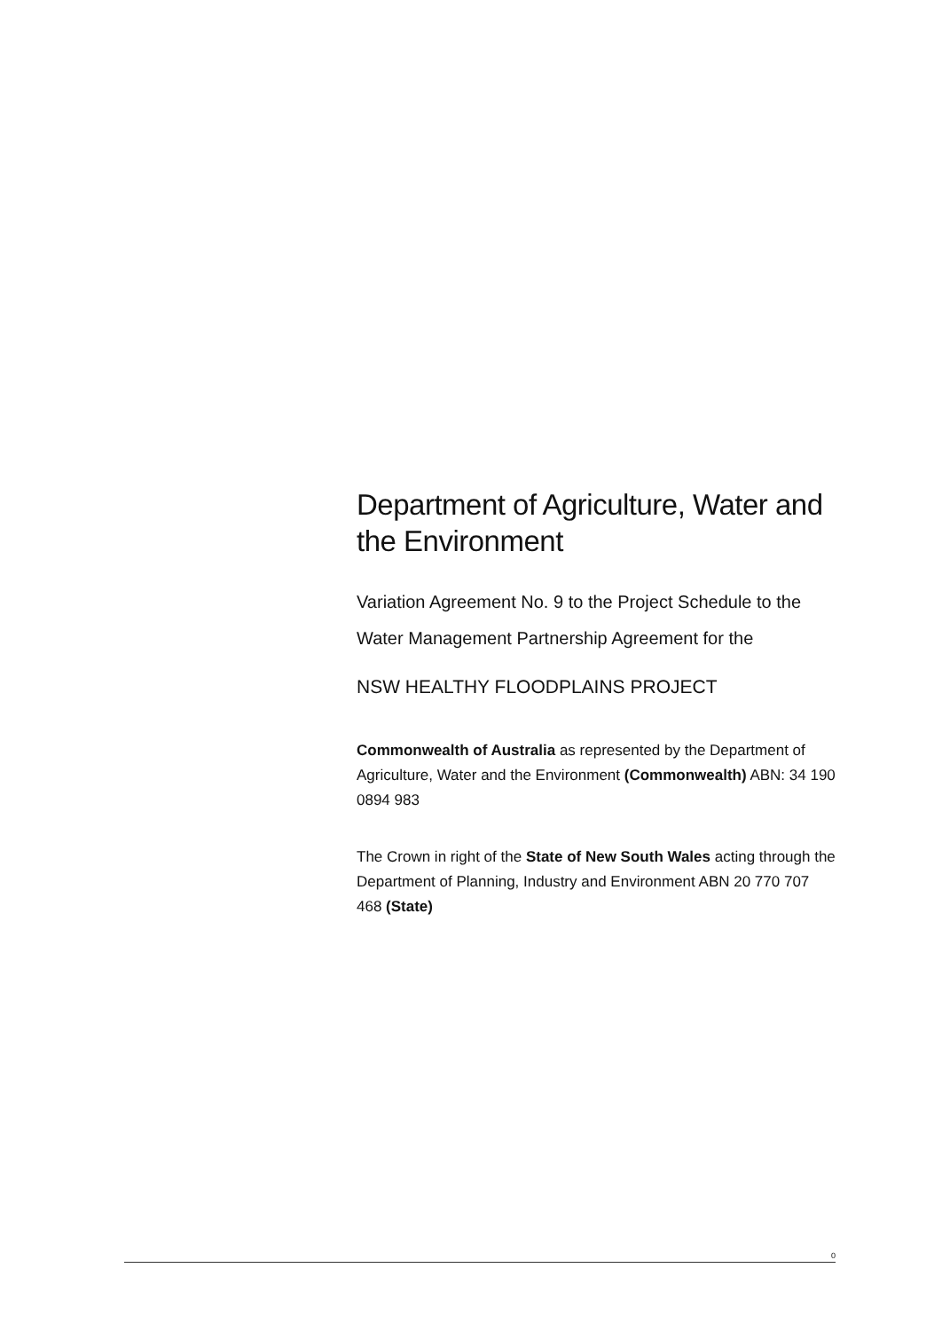Department of Agriculture, Water and the Environment
Variation Agreement No. 9 to the Project Schedule to the Water Management Partnership Agreement for the
NSW HEALTHY FLOODPLAINS PROJECT
Commonwealth of Australia as represented by the Department of Agriculture, Water and the Environment (Commonwealth) ABN: 34 190 0894 983
The Crown in right of the State of New South Wales acting through the Department of Planning, Industry and Environment ABN 20 770 707 468 (State)
0